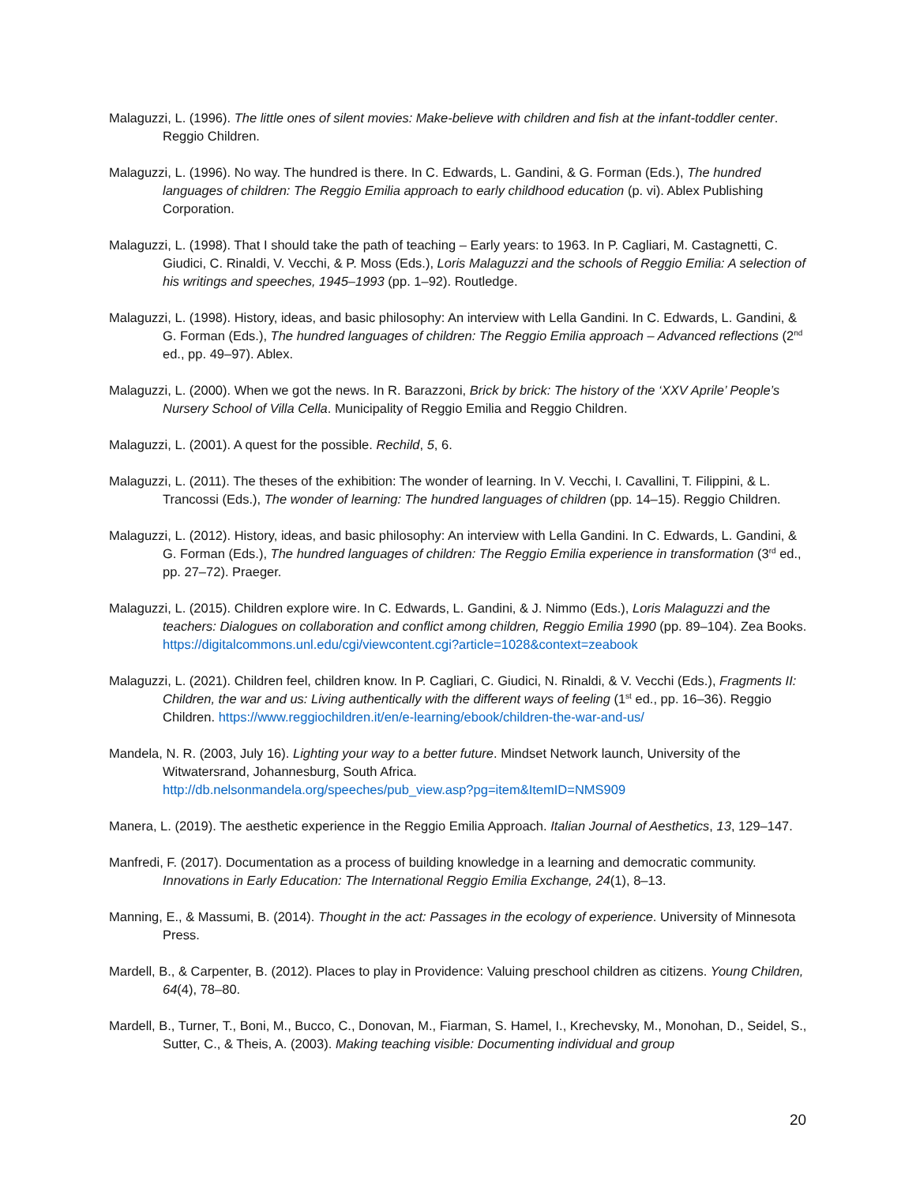Malaguzzi, L. (1996). The little ones of silent movies: Make-believe with children and fish at the infant-toddler center. Reggio Children.
Malaguzzi, L. (1996). No way. The hundred is there. In C. Edwards, L. Gandini, & G. Forman (Eds.), The hundred languages of children: The Reggio Emilia approach to early childhood education (p. vi). Ablex Publishing Corporation.
Malaguzzi, L. (1998). That I should take the path of teaching – Early years: to 1963. In P. Cagliari, M. Castagnetti, C. Giudici, C. Rinaldi, V. Vecchi, & P. Moss (Eds.), Loris Malaguzzi and the schools of Reggio Emilia: A selection of his writings and speeches, 1945–1993 (pp. 1–92). Routledge.
Malaguzzi, L. (1998). History, ideas, and basic philosophy: An interview with Lella Gandini. In C. Edwards, L. Gandini, & G. Forman (Eds.), The hundred languages of children: The Reggio Emilia approach – Advanced reflections (2<sup>nd</sup> ed., pp. 49–97). Ablex.
Malaguzzi, L. (2000). When we got the news. In R. Barazzoni, Brick by brick: The history of the ‘XXV Aprile’ People’s Nursery School of Villa Cella. Municipality of Reggio Emilia and Reggio Children.
Malaguzzi, L. (2001). A quest for the possible. Rechild, 5, 6.
Malaguzzi, L. (2011). The theses of the exhibition: The wonder of learning. In V. Vecchi, I. Cavallini, T. Filippini, & L. Trancossi (Eds.), The wonder of learning: The hundred languages of children (pp. 14–15). Reggio Children.
Malaguzzi, L. (2012). History, ideas, and basic philosophy: An interview with Lella Gandini. In C. Edwards, L. Gandini, & G. Forman (Eds.), The hundred languages of children: The Reggio Emilia experience in transformation (3<sup>rd</sup> ed., pp. 27–72). Praeger.
Malaguzzi, L. (2015). Children explore wire. In C. Edwards, L. Gandini, & J. Nimmo (Eds.), Loris Malaguzzi and the teachers: Dialogues on collaboration and conflict among children, Reggio Emilia 1990 (pp. 89–104). Zea Books. https://digitalcommons.unl.edu/cgi/viewcontent.cgi?article=1028&context=zeabook
Malaguzzi, L. (2021). Children feel, children know. In P. Cagliari, C. Giudici, N. Rinaldi, & V. Vecchi (Eds.), Fragments II: Children, the war and us: Living authentically with the different ways of feeling (1<sup>st</sup> ed., pp. 16–36). Reggio Children. https://www.reggiochildren.it/en/e-learning/ebook/children-the-war-and-us/
Mandela, N. R. (2003, July 16). Lighting your way to a better future. Mindset Network launch, University of the Witwatersrand, Johannesburg, South Africa.
http://db.nelsonmandela.org/speeches/pub_view.asp?pg=item&ItemID=NMS909
Manera, L. (2019). The aesthetic experience in the Reggio Emilia Approach. Italian Journal of Aesthetics, 13, 129–147.
Manfredi, F. (2017). Documentation as a process of building knowledge in a learning and democratic community. Innovations in Early Education: The International Reggio Emilia Exchange, 24(1), 8–13.
Manning, E., & Massumi, B. (2014). Thought in the act: Passages in the ecology of experience. University of Minnesota Press.
Mardell, B., & Carpenter, B. (2012). Places to play in Providence: Valuing preschool children as citizens. Young Children, 64(4), 78–80.
Mardell, B., Turner, T., Boni, M., Bucco, C., Donovan, M., Fiarman, S. Hamel, I., Krechevsky, M., Monohan, D., Seidel, S., Sutter, C., & Theis, A. (2003). Making teaching visible: Documenting individual and group
20